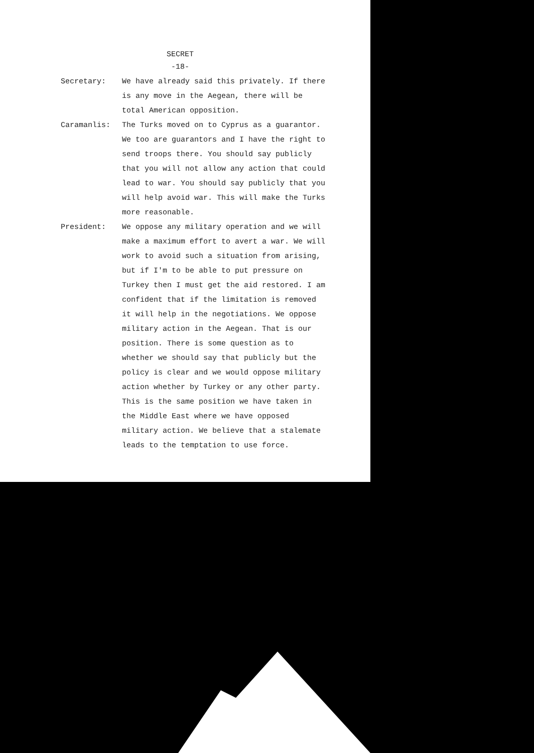SECRET
-18-
Secretary: We have already said this privately. If there is any move in the Aegean, there will be total American opposition.
Caramanlis: The Turks moved on to Cyprus as a guarantor. We too are guarantors and I have the right to send troops there. You should say publicly that you will not allow any action that could lead to war. You should say publicly that you will help avoid war. This will make the Turks more reasonable.
President: We oppose any military operation and we will make a maximum effort to avert a war. We will work to avoid such a situation from arising, but if I'm to be able to put pressure on Turkey then I must get the aid restored. I am confident that if the limitation is removed it will help in the negotiations. We oppose military action in the Aegean. That is our position. There is some question as to whether we should say that publicly but the policy is clear and we would oppose military action whether by Turkey or any other party. This is the same position we have taken in the Middle East where we have opposed military action. We believe that a stalemate leads to the temptation to use force.